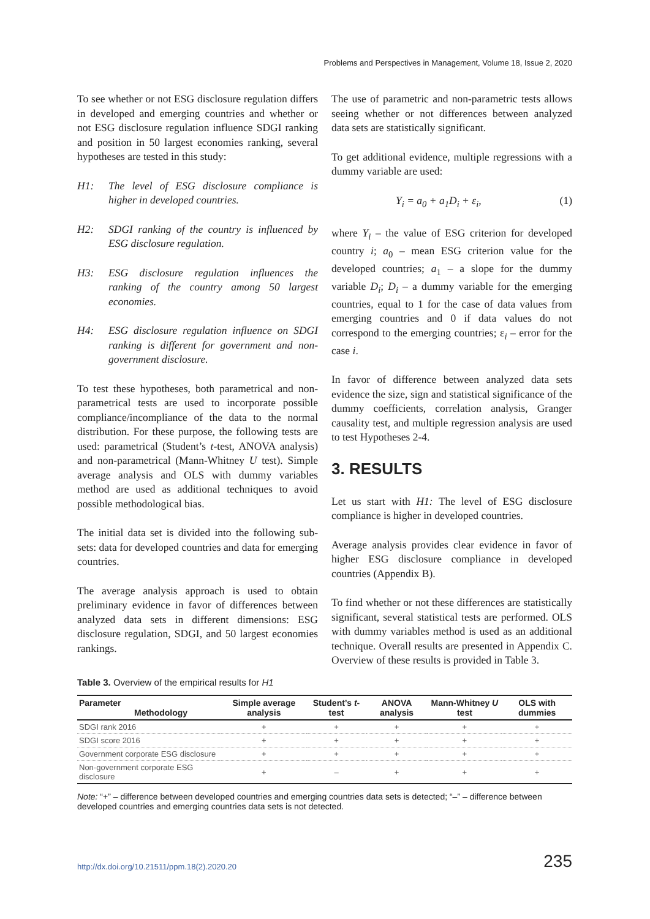Problems and Perspectives in Management, Volume 18, Issue 2, 2020
To see whether or not ESG disclosure regulation differs in developed and emerging countries and whether or not ESG disclosure regulation influence SDGI ranking and position in 50 largest economies ranking, several hypotheses are tested in this study:
H1: The level of ESG disclosure compliance is higher in developed countries.
H2: SDGI ranking of the country is influenced by ESG disclosure regulation.
H3: ESG disclosure regulation influences the ranking of the country among 50 largest economies.
H4: ESG disclosure regulation influence on SDGI ranking is different for government and non-government disclosure.
To test these hypotheses, both parametrical and non-parametrical tests are used to incorporate possible compliance/incompliance of the data to the normal distribution. For these purpose, the following tests are used: parametrical (Student’s t-test, ANOVA analysis) and non-parametrical (Mann-Whitney U test). Simple average analysis and OLS with dummy variables method are used as additional techniques to avoid possible methodological bias.
The initial data set is divided into the following sub-sets: data for developed countries and data for emerging countries.
The average analysis approach is used to obtain preliminary evidence in favor of differences between analyzed data sets in different dimensions: ESG disclosure regulation, SDGI, and 50 largest economies rankings.
The use of parametric and non-parametric tests allows seeing whether or not differences between analyzed data sets are statistically significant.
To get additional evidence, multiple regressions with a dummy variable are used:
Y<sub>i</sub> = a<sub>0</sub> + a<sub>1</sub>D<sub>i</sub> + ε<sub>i</sub>, (1)
where Y<sub>i</sub> – the value of ESG criterion for developed country i; a<sub>0</sub> – mean ESG criterion value for the developed countries; a<sub>1</sub> – a slope for the dummy variable D<sub>i</sub>; D<sub>i</sub> – a dummy variable for the emerging countries, equal to 1 for the case of data values from emerging countries and 0 if data values do not correspond to the emerging countries; ε<sub>i</sub> – error for the case i.
In favor of difference between analyzed data sets evidence the size, sign and statistical significance of the dummy coefficients, correlation analysis, Granger causality test, and multiple regression analysis are used to test Hypotheses 2-4.
3. RESULTS
Let us start with H1: The level of ESG disclosure compliance is higher in developed countries.
Average analysis provides clear evidence in favor of higher ESG disclosure compliance in developed countries (Appendix B).
To find whether or not these differences are statistically significant, several statistical tests are performed. OLS with dummy variables method is used as an additional technique. Overall results are presented in Appendix C. Overview of these results is provided in Table 3.
Table 3. Overview of the empirical results for H1
| Parameter Methodology | Simple average analysis | Student’s t -test | ANOVA analysis | Mann-Whitney U test | OLS with dummies |
| --- | --- | --- | --- | --- | --- |
| SDGI rank 2016 | + | + | + | + | + |
| SDGI score 2016 | + | + | + | + | + |
| Government corporate ESG disclosure | + | + | + | + | + |
| Non-government corporate ESG disclosure | + | – | + | + | + |
Note: “+” – difference between developed countries and emerging countries data sets is detected; “–” – difference between developed countries and emerging countries data sets is not detected.
http://dx.doi.org/10.21511/ppm.18(2).2020.20 235